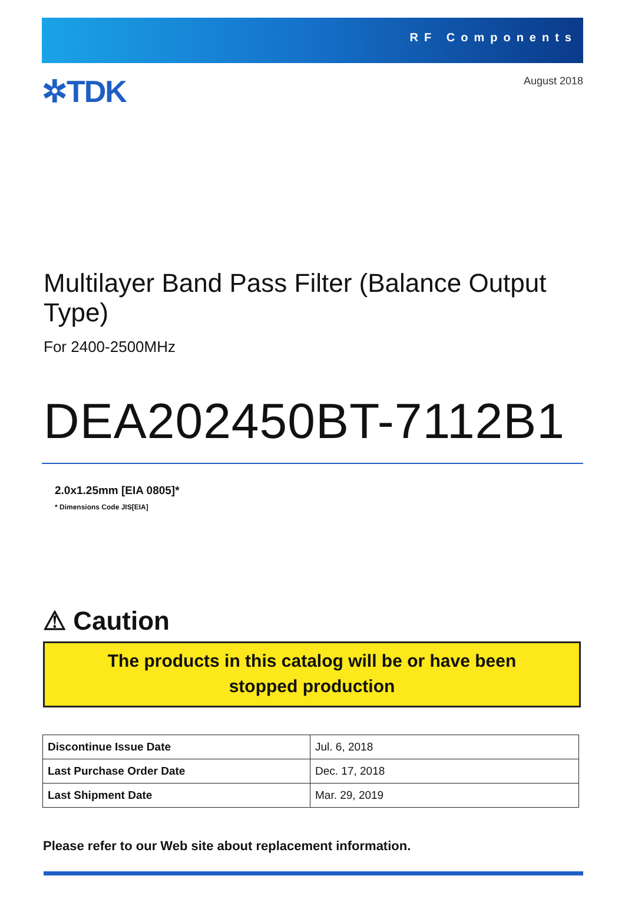RF Components
✲TDK
August 2018
Multilayer Band Pass Filter (Balance Output Type)
For 2400-2500MHz
DEA202450BT-7112B1
2.0x1.25mm [EIA 0805]*
* Dimensions Code JIS[EIA]
⚠ Caution
The products in this catalog will be or have been
stopped production
| Discontinue Issue Date | Jul. 6, 2018 |
| Last Purchase Order Date | Dec. 17, 2018 |
| Last Shipment Date | Mar. 29, 2019 |
Please refer to our Web site about replacement information.